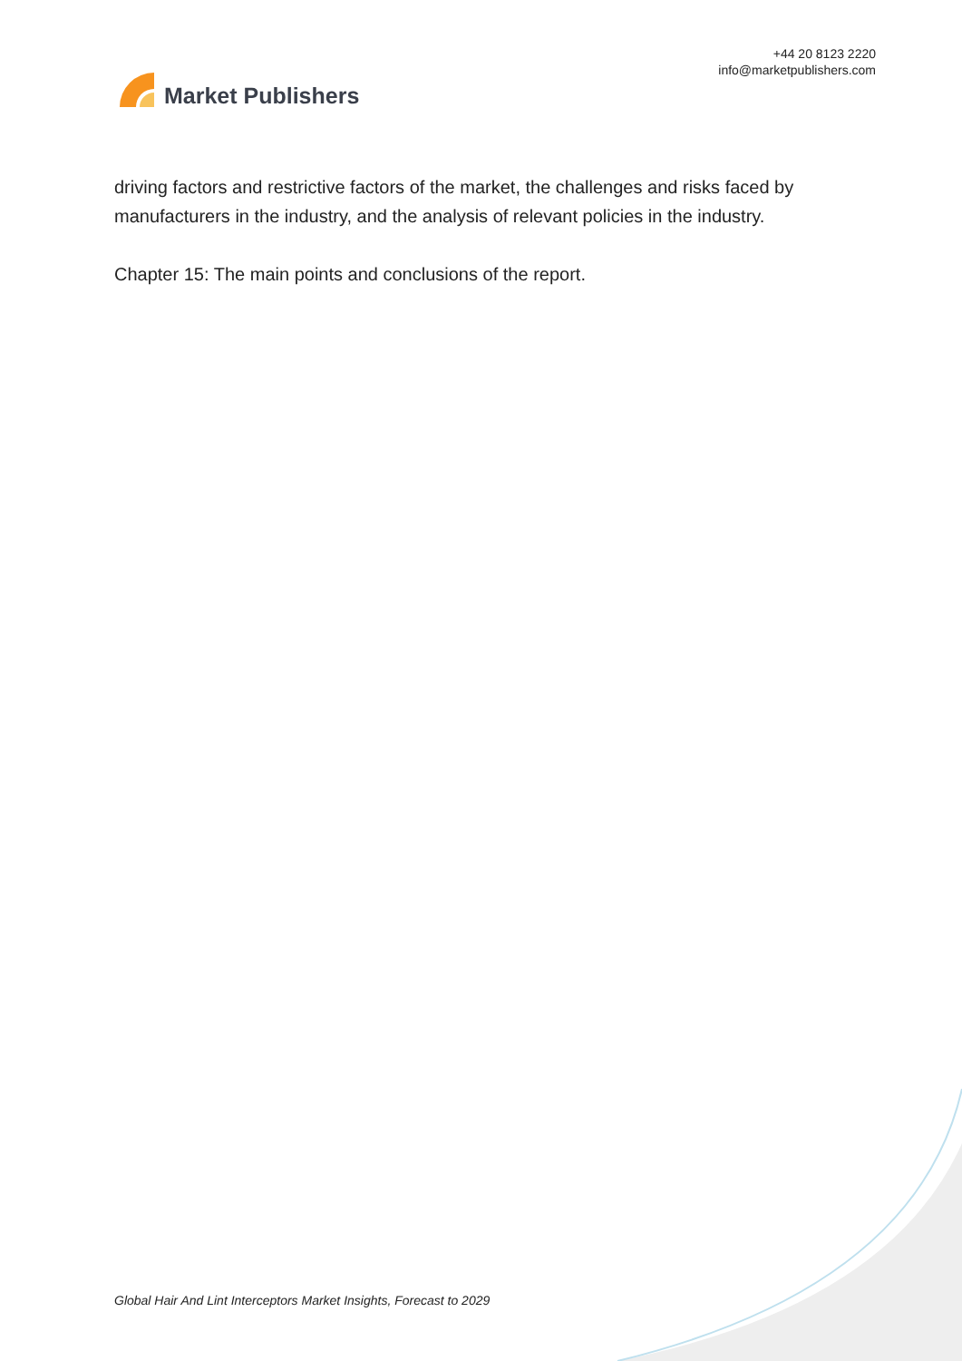Market Publishers
+44 20 8123 2220
info@marketpublishers.com
driving factors and restrictive factors of the market, the challenges and risks faced by manufacturers in the industry, and the analysis of relevant policies in the industry.
Chapter 15: The main points and conclusions of the report.
Global Hair And Lint Interceptors Market Insights, Forecast to 2029